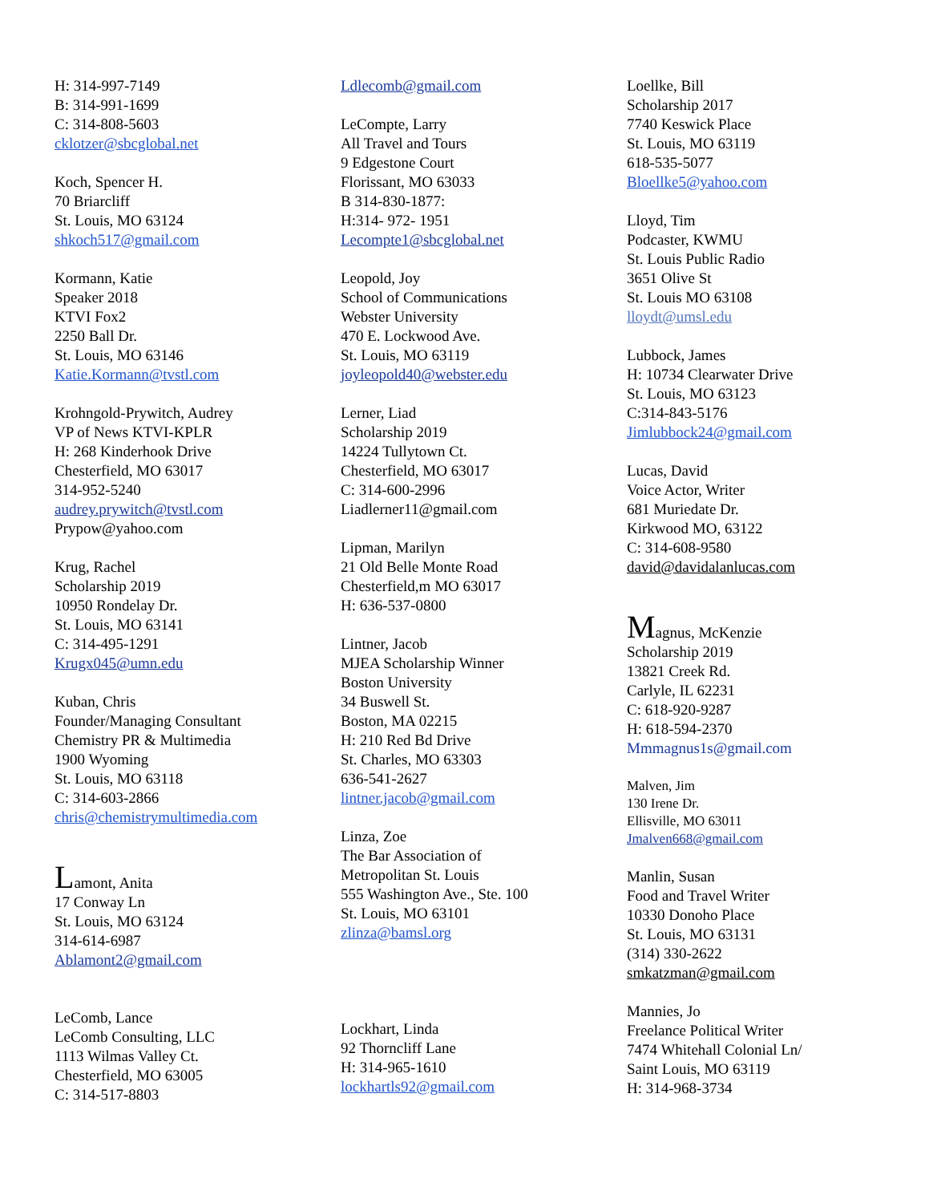H: 314-997-7149
B: 314-991-1699
C: 314-808-5603
cklotzer@sbcglobal.net
Koch, Spencer H.
70 Briarcliff
St. Louis, MO 63124
shkoch517@gmail.com
Kormann, Katie
Speaker 2018
KTVI Fox2
2250 Ball Dr.
St. Louis, MO 63146
Katie.Kormann@tvstl.com
Krohngold-Prywitch, Audrey
VP of News KTVI-KPLR
H: 268 Kinderhook Drive
Chesterfield, MO 63017
314-952-5240
audrey.prywitch@tvstl.com
Prypow@yahoo.com
Krug, Rachel
Scholarship 2019
10950 Rondelay Dr.
St. Louis, MO 63141
C: 314-495-1291
Krugx045@umn.edu
Kuban, Chris
Founder/Managing Consultant
Chemistry PR & Multimedia
1900 Wyoming
St. Louis, MO 63118
C: 314-603-2866
chris@chemistrymultimedia.com
Lamont, Anita
17 Conway Ln
St. Louis, MO 63124
314-614-6987
Ablamont2@gmail.com
LeComb, Lance
LeComb Consulting, LLC
1113 Wilmas Valley Ct.
Chesterfield, MO 63005
C: 314-517-8803
Ldlecomb@gmail.com
LeCompte, Larry
All Travel and Tours
9 Edgestone Court
Florissant, MO 63033
B 314-830-1877:
H:314- 972- 1951
Lecompte1@sbcglobal.net
Leopold, Joy
School of Communications
Webster University
470 E. Lockwood Ave.
St. Louis, MO 63119
joyleopold40@webster.edu
Lerner, Liad
Scholarship 2019
14224 Tullytown Ct.
Chesterfield, MO 63017
C: 314-600-2996
Liadlerner11@gmail.com
Lipman, Marilyn
21 Old Belle Monte Road
Chesterfield,m MO 63017
H: 636-537-0800
Lintner, Jacob
MJEA Scholarship Winner
Boston University
34 Buswell St.
Boston, MA 02215
H: 210 Red Bd Drive
St. Charles, MO 63303
636-541-2627
lintner.jacob@gmail.com
Linza, Zoe
The Bar Association of
Metropolitan St. Louis
555 Washington Ave., Ste. 100
St. Louis, MO 63101
zlinza@bamsl.org
Lockhart, Linda
92 Thorncliff Lane
H: 314-965-1610
lockhartls92@gmail.com
Loellke, Bill
Scholarship 2017
7740 Keswick Place
St. Louis, MO 63119
618-535-5077
Bloellke5@yahoo.com
Lloyd, Tim
Podcaster, KWMU
St. Louis Public Radio
3651 Olive St
St. Louis MO 63108
lloydt@umsl.edu
Lubbock, James
H: 10734 Clearwater Drive
St. Louis, MO 63123
C:314-843-5176
Jimlubbock24@gmail.com
Lucas, David
Voice Actor, Writer
681 Muriedate Dr.
Kirkwood MO, 63122
C: 314-608-9580
david@davidalanlucas.com
Magnus, McKenzie
Scholarship 2019
13821 Creek Rd.
Carlyle, IL 62231
C: 618-920-9287
H: 618-594-2370
Mmmagnus1s@gmail.com
Malven, Jim
130 Irene Dr.
Ellisville, MO 63011
Jmalven668@gmail.com
Manlin, Susan
Food and Travel Writer
10330 Donoho Place
St. Louis, MO 63131
(314) 330-2622
smkatzman@gmail.com
Mannies, Jo
Freelance Political Writer
7474 Whitehall Colonial Ln/
Saint Louis, MO 63119
H: 314-968-3734